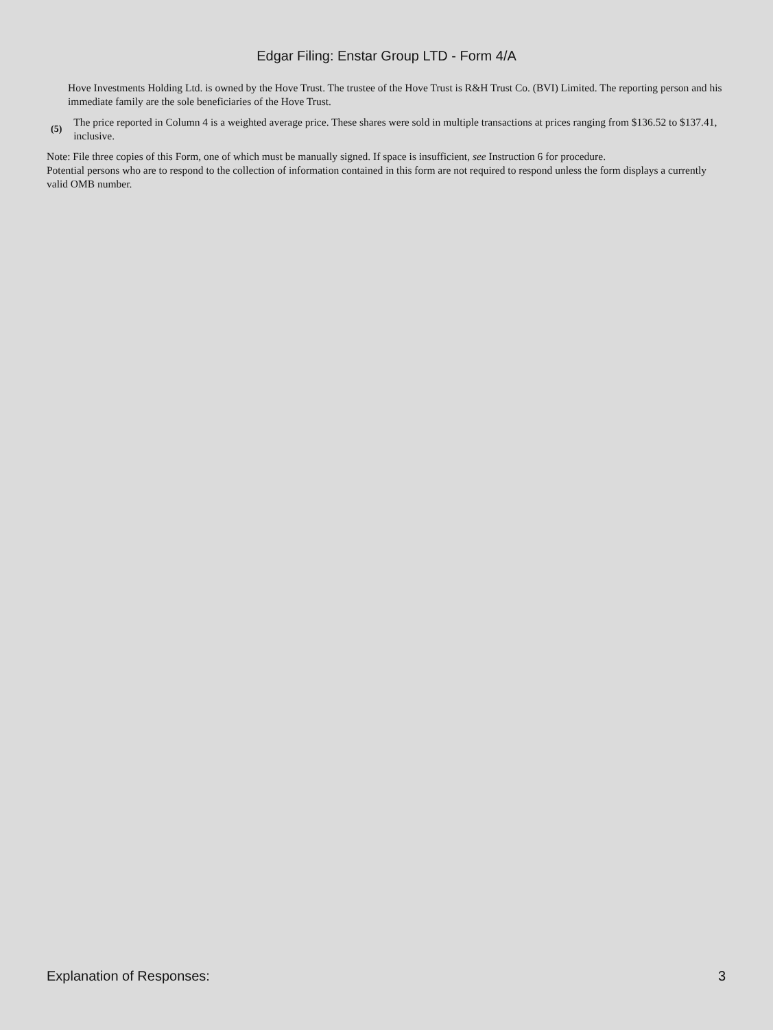Edgar Filing: Enstar Group LTD - Form 4/A
Hove Investments Holding Ltd. is owned by the Hove Trust. The trustee of the Hove Trust is R&H Trust Co. (BVI) Limited. The reporting person and his immediate family are the sole beneficiaries of the Hove Trust.
(5) The price reported in Column 4 is a weighted average price. These shares were sold in multiple transactions at prices ranging from $136.52 to $137.41, inclusive.
Note: File three copies of this Form, one of which must be manually signed. If space is insufficient, see Instruction 6 for procedure.
Potential persons who are to respond to the collection of information contained in this form are not required to respond unless the form displays a currently valid OMB number.
Explanation of Responses: 3